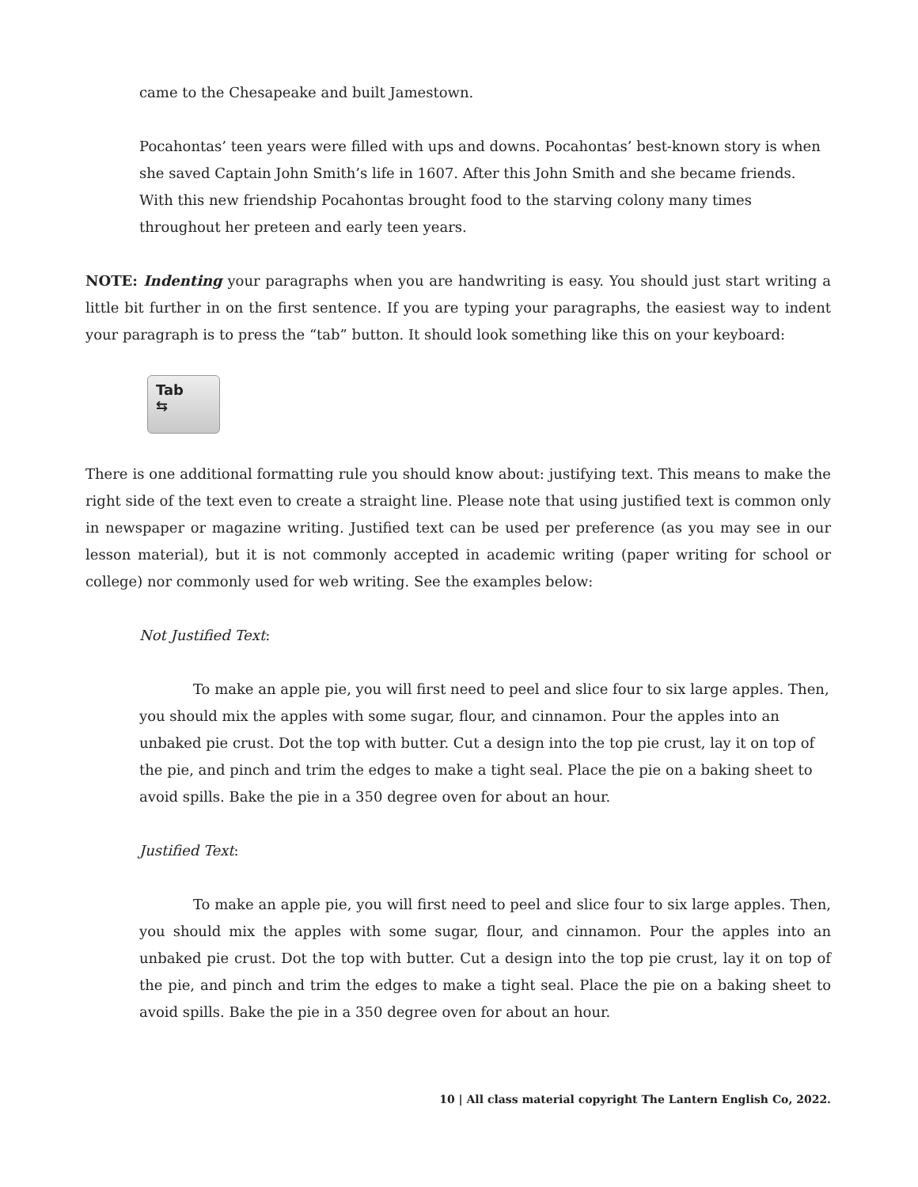came to the Chesapeake and built Jamestown.
Pocahontas’ teen years were filled with ups and downs. Pocahontas’ best-known story is when she saved Captain John Smith’s life in 1607. After this John Smith and she became friends. With this new friendship Pocahontas brought food to the starving colony many times throughout her preteen and early teen years.
NOTE: Indenting your paragraphs when you are handwriting is easy. You should just start writing a little bit further in on the first sentence. If you are typing your paragraphs, the easiest way to indent your paragraph is to press the “tab” button. It should look something like this on your keyboard:
Tab
⇆
There is one additional formatting rule you should know about: justifying text. This means to make the right side of the text even to create a straight line. Please note that using justified text is common only in newspaper or magazine writing. Justified text can be used per preference (as you may see in our lesson material), but it is not commonly accepted in academic writing (paper writing for school or college) nor commonly used for web writing. See the examples below:
Not Justified Text:
To make an apple pie, you will first need to peel and slice four to six large apples. Then, you should mix the apples with some sugar, flour, and cinnamon. Pour the apples into an unbaked pie crust. Dot the top with butter. Cut a design into the top pie crust, lay it on top of the pie, and pinch and trim the edges to make a tight seal. Place the pie on a baking sheet to avoid spills. Bake the pie in a 350 degree oven for about an hour.
Justified Text:
To make an apple pie, you will first need to peel and slice four to six large apples. Then, you should mix the apples with some sugar, flour, and cinnamon. Pour the apples into an unbaked pie crust. Dot the top with butter. Cut a design into the top pie crust, lay it on top of the pie, and pinch and trim the edges to make a tight seal. Place the pie on a baking sheet to avoid spills. Bake the pie in a 350 degree oven for about an hour.
10 | All class material copyright The Lantern English Co, 2022.